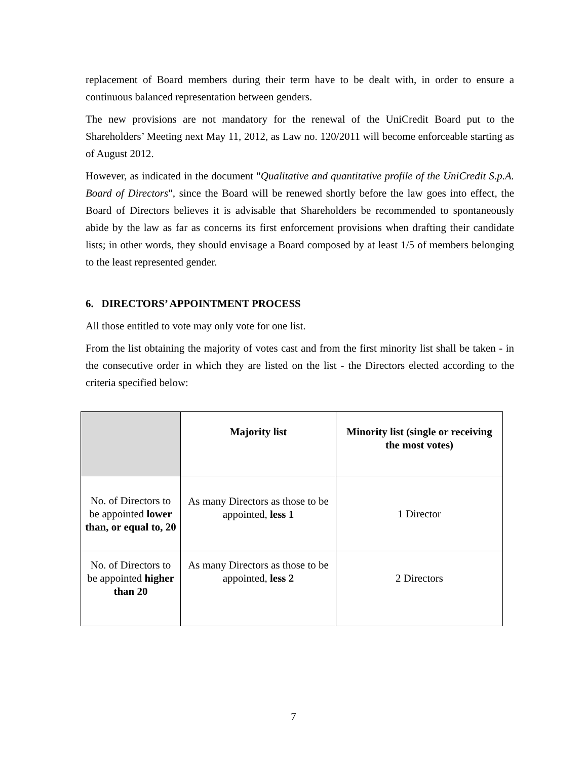replacement of Board members during their term have to be dealt with, in order to ensure a continuous balanced representation between genders.
The new provisions are not mandatory for the renewal of the UniCredit Board put to the Shareholders’ Meeting next May 11, 2012, as Law no. 120/2011 will become enforceable starting as of August 2012.
However, as indicated in the document "Qualitative and quantitative profile of the UniCredit S.p.A. Board of Directors", since the Board will be renewed shortly before the law goes into effect, the Board of Directors believes it is advisable that Shareholders be recommended to spontaneously abide by the law as far as concerns its first enforcement provisions when drafting their candidate lists; in other words, they should envisage a Board composed by at least 1/5 of members belonging to the least represented gender.
6. DIRECTORS’ APPOINTMENT PROCESS
All those entitled to vote may only vote for one list.
From the list obtaining the majority of votes cast and from the first minority list shall be taken - in the consecutive order in which they are listed on the list - the Directors elected according to the criteria specified below:
| | Majority list | Minority list (single or receiving the most votes) |
| No. of Directors to be appointed lower than, or equal to, 20 | As many Directors as those to be appointed, less 1 | 1 Director |
| No. of Directors to be appointed higher than 20 | As many Directors as those to be appointed, less 2 | 2 Directors |
7